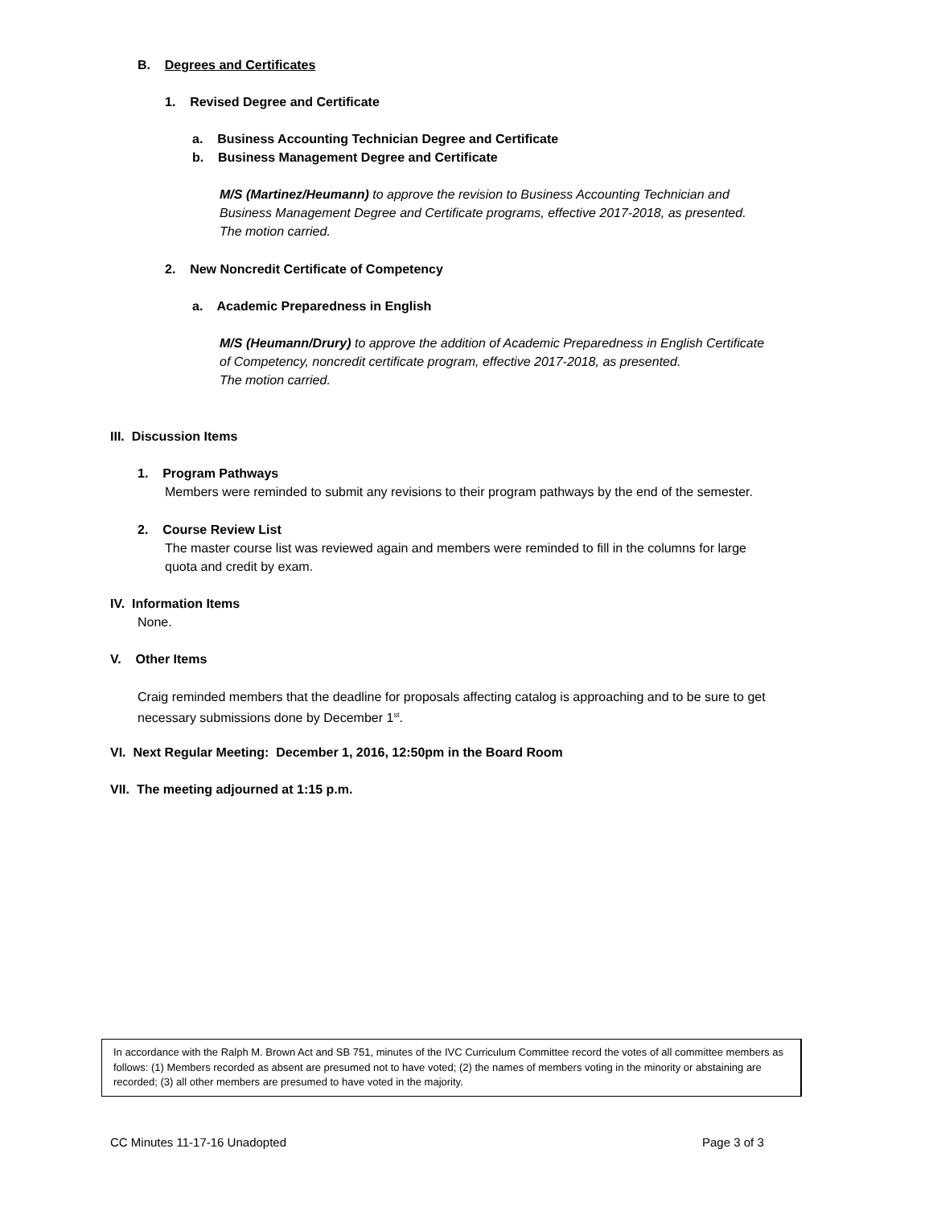B. Degrees and Certificates
1. Revised Degree and Certificate
a. Business Accounting Technician Degree and Certificate
b. Business Management Degree and Certificate
M/S (Martinez/Heumann) to approve the revision to Business Accounting Technician and
Business Management Degree and Certificate programs, effective 2017-2018, as presented.
The motion carried.
2. New Noncredit Certificate of Competency
a. Academic Preparedness in English
M/S (Heumann/Drury) to approve the addition of Academic Preparedness in English Certificate
of Competency, noncredit certificate program, effective 2017-2018, as presented.
The motion carried.
III. Discussion Items
1. Program Pathways
Members were reminded to submit any revisions to their program pathways by the end of the semester.
2. Course Review List
The master course list was reviewed again and members were reminded to fill in the columns for large
quota and credit by exam.
IV. Information Items
None.
V. Other Items
Craig reminded members that the deadline for proposals affecting catalog is approaching and to be sure to get
necessary submissions done by December 1<sup>st</sup>.
VI. Next Regular Meeting: December 1, 2016, 12:50pm in the Board Room
VII. The meeting adjourned at 1:15 p.m.
In accordance with the Ralph M. Brown Act and SB 751, minutes of the IVC Curriculum Committee record the votes of all committee members as follows: (1) Members recorded as absent are presumed not to have voted; (2) the names of members voting in the minority or abstaining are recorded; (3) all other members are presumed to have voted in the majority.
CC Minutes 11-17-16 Unadopted Page 3 of 3